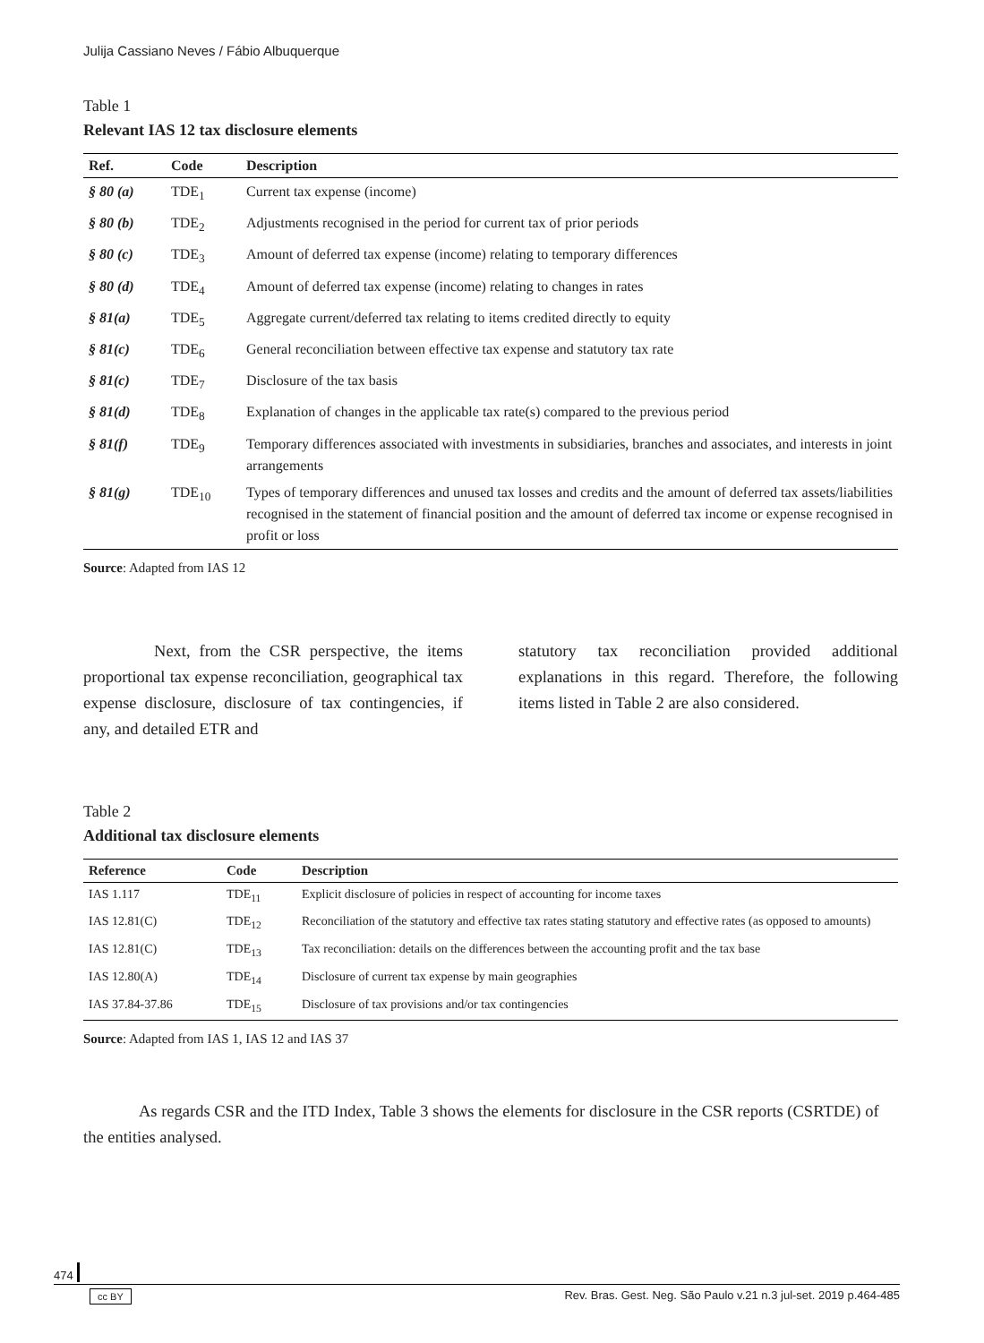Julija Cassiano Neves / Fábio Albuquerque
Table 1
Relevant IAS 12 tax disclosure elements
| Ref. | Code | Description |
| --- | --- | --- |
| § 80 (a) | TDE<sub>1</sub> | Current tax expense (income) |
| § 80 (b) | TDE<sub>2</sub> | Adjustments recognised in the period for current tax of prior periods |
| § 80 (c) | TDE<sub>3</sub> | Amount of deferred tax expense (income) relating to temporary differences |
| § 80 (d) | TDE<sub>4</sub> | Amount of deferred tax expense (income) relating to changes in rates |
| § 81(a) | TDE<sub>5</sub> | Aggregate current/deferred tax relating to items credited directly to equity |
| § 81(c) | TDE<sub>6</sub> | General reconciliation between effective tax expense and statutory tax rate |
| § 81(c) | TDE<sub>7</sub> | Disclosure of the tax basis |
| § 81(d) | TDE<sub>8</sub> | Explanation of changes in the applicable tax rate(s) compared to the previous period |
| § 81(f) | TDE<sub>9</sub> | Temporary differences associated with investments in subsidiaries, branches and associates, and interests in joint arrangements |
| § 81(g) | TDE<sub>10</sub> | Types of temporary differences and unused tax losses and credits and the amount of deferred tax assets/liabilities recognised in the statement of financial position and the amount of deferred tax income or expense recognised in profit or loss |
Source: Adapted from IAS 12
Next, from the CSR perspective, the items proportional tax expense reconciliation, geographical tax expense disclosure, disclosure of tax contingencies, if any, and detailed ETR and
statutory tax reconciliation provided additional explanations in this regard. Therefore, the following items listed in Table 2 are also considered.
Table 2
Additional tax disclosure elements
| Reference | Code | Description |
| --- | --- | --- |
| IAS 1.117 | TDE<sub>11</sub> | Explicit disclosure of policies in respect of accounting for income taxes |
| IAS 12.81(C) | TDE<sub>12</sub> | Reconciliation of the statutory and effective tax rates stating statutory and effective rates (as opposed to amounts) |
| IAS 12.81(C) | TDE<sub>13</sub> | Tax reconciliation: details on the differences between the accounting profit and the tax base |
| IAS 12.80(A) | TDE<sub>14</sub> | Disclosure of current tax expense by main geographies |
| IAS 37.84-37.86 | TDE<sub>15</sub> | Disclosure of tax provisions and/or tax contingencies |
Source: Adapted from IAS 1, IAS 12 and IAS 37
As regards CSR and the ITD Index, Table 3 shows the elements for disclosure in the CSR reports (CSRTDE) of the entities analysed.
474
cc BY Rev. Bras. Gest. Neg. São Paulo v.21 n.3 jul-set. 2019 p.464-485